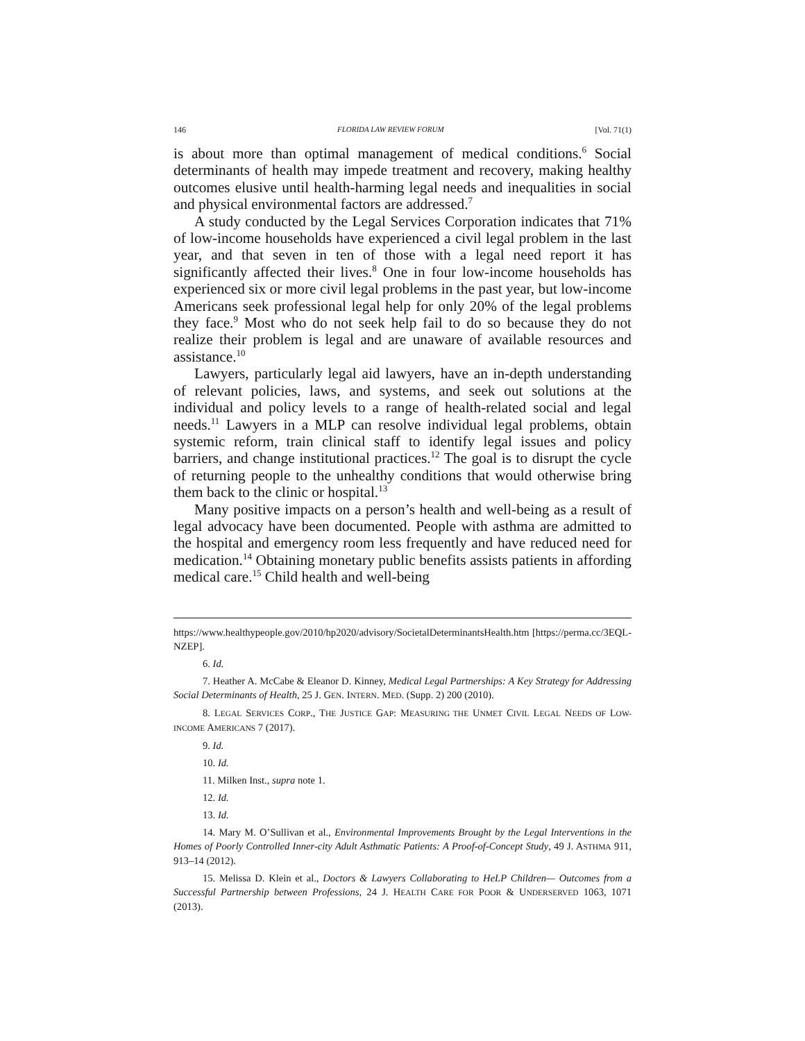146 FLORIDA LAW REVIEW FORUM [Vol. 71(1)
is about more than optimal management of medical conditions.<sup>6</sup> Social determinants of health may impede treatment and recovery, making healthy outcomes elusive until health-harming legal needs and inequalities in social and physical environmental factors are addressed.<sup>7</sup>
A study conducted by the Legal Services Corporation indicates that 71% of low-income households have experienced a civil legal problem in the last year, and that seven in ten of those with a legal need report it has significantly affected their lives.<sup>8</sup> One in four low-income households has experienced six or more civil legal problems in the past year, but low-income Americans seek professional legal help for only 20% of the legal problems they face.<sup>9</sup> Most who do not seek help fail to do so because they do not realize their problem is legal and are unaware of available resources and assistance.<sup>10</sup>
Lawyers, particularly legal aid lawyers, have an in-depth understanding of relevant policies, laws, and systems, and seek out solutions at the individual and policy levels to a range of health-related social and legal needs.<sup>11</sup> Lawyers in a MLP can resolve individual legal problems, obtain systemic reform, train clinical staff to identify legal issues and policy barriers, and change institutional practices.<sup>12</sup> The goal is to disrupt the cycle of returning people to the unhealthy conditions that would otherwise bring them back to the clinic or hospital.<sup>13</sup>
Many positive impacts on a person’s health and well-being as a result of legal advocacy have been documented. People with asthma are admitted to the hospital and emergency room less frequently and have reduced need for medication.<sup>14</sup> Obtaining monetary public benefits assists patients in affording medical care.<sup>15</sup> Child health and well-being
https://www.healthypeople.gov/2010/hp2020/advisory/SocietalDeterminantsHealth.htm [https://perma.cc/3EQL-NZEP].
6. Id.
7. Heather A. McCabe & Eleanor D. Kinney, Medical Legal Partnerships: A Key Strategy for Addressing Social Determinants of Health, 25 J. GEN. INTERN. MED. (Supp. 2) 200 (2010).
8. LEGAL SERVICES CORP., THE JUSTICE GAP: MEASURING THE UNMET CIVIL LEGAL NEEDS OF LOW-INCOME AMERICANS 7 (2017).
9. Id.
10. Id.
11. Milken Inst., supra note 1.
12. Id.
13. Id.
14. Mary M. O’Sullivan et al., Environmental Improvements Brought by the Legal Interventions in the Homes of Poorly Controlled Inner-city Adult Asthmatic Patients: A Proof-of-Concept Study, 49 J. ASTHMA 911, 913–14 (2012).
15. Melissa D. Klein et al., Doctors & Lawyers Collaborating to HeLP Children— Outcomes from a Successful Partnership between Professions, 24 J. HEALTH CARE FOR POOR & UNDERSERVED 1063, 1071 (2013).